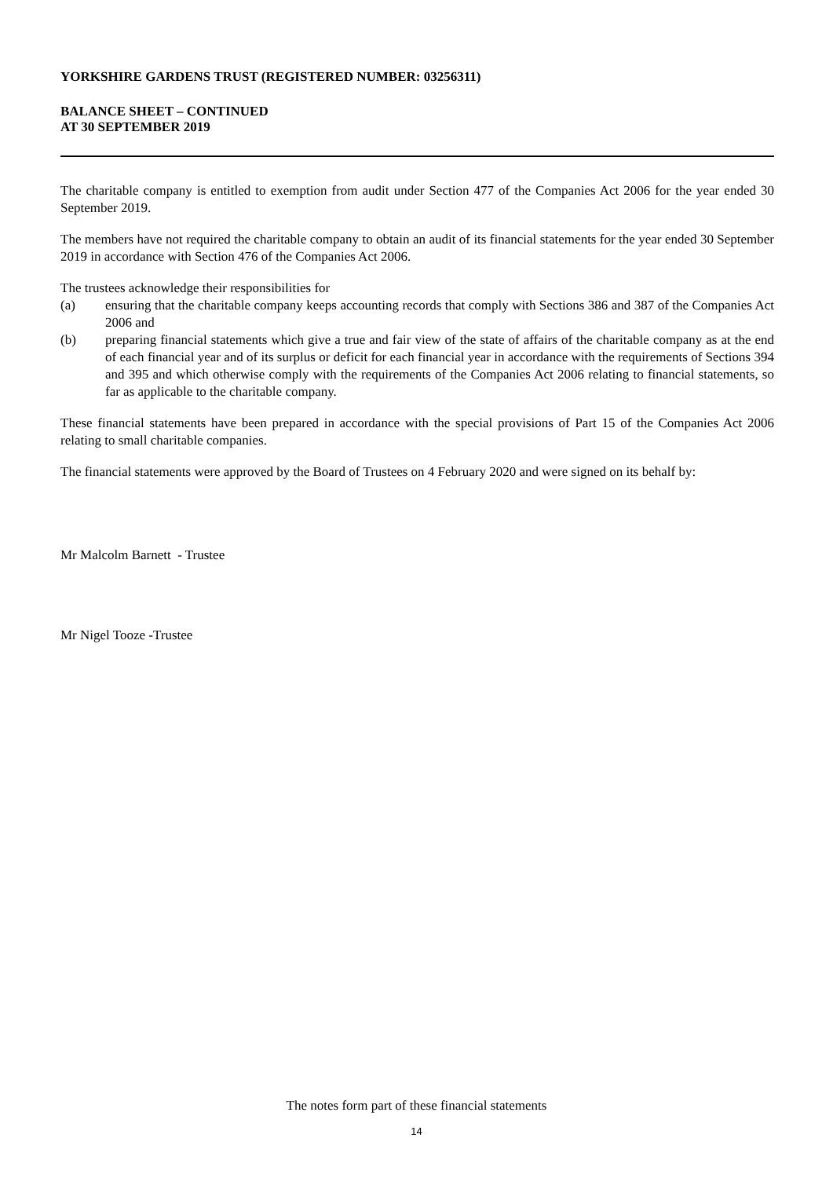YORKSHIRE GARDENS TRUST (REGISTERED NUMBER: 03256311)
BALANCE SHEET – CONTINUED
AT 30 SEPTEMBER 2019
The charitable company is entitled to exemption from audit under Section 477 of the Companies Act 2006 for the year ended 30 September 2019.
The members have not required the charitable company to obtain an audit of its financial statements for the year ended 30 September 2019 in accordance with Section 476 of the Companies Act 2006.
The trustees acknowledge their responsibilities for
(a) ensuring that the charitable company keeps accounting records that comply with Sections 386 and 387 of the Companies Act 2006 and
(b) preparing financial statements which give a true and fair view of the state of affairs of the charitable company as at the end of each financial year and of its surplus or deficit for each financial year in accordance with the requirements of Sections 394 and 395 and which otherwise comply with the requirements of the Companies Act 2006 relating to financial statements, so far as applicable to the charitable company.
These financial statements have been prepared in accordance with the special provisions of Part 15 of the Companies Act 2006 relating to small charitable companies.
The financial statements were approved by the Board of Trustees on 4 February 2020 and were signed on its behalf by:
Mr Malcolm Barnett - Trustee
Mr Nigel Tooze -Trustee
The notes form part of these financial statements
14